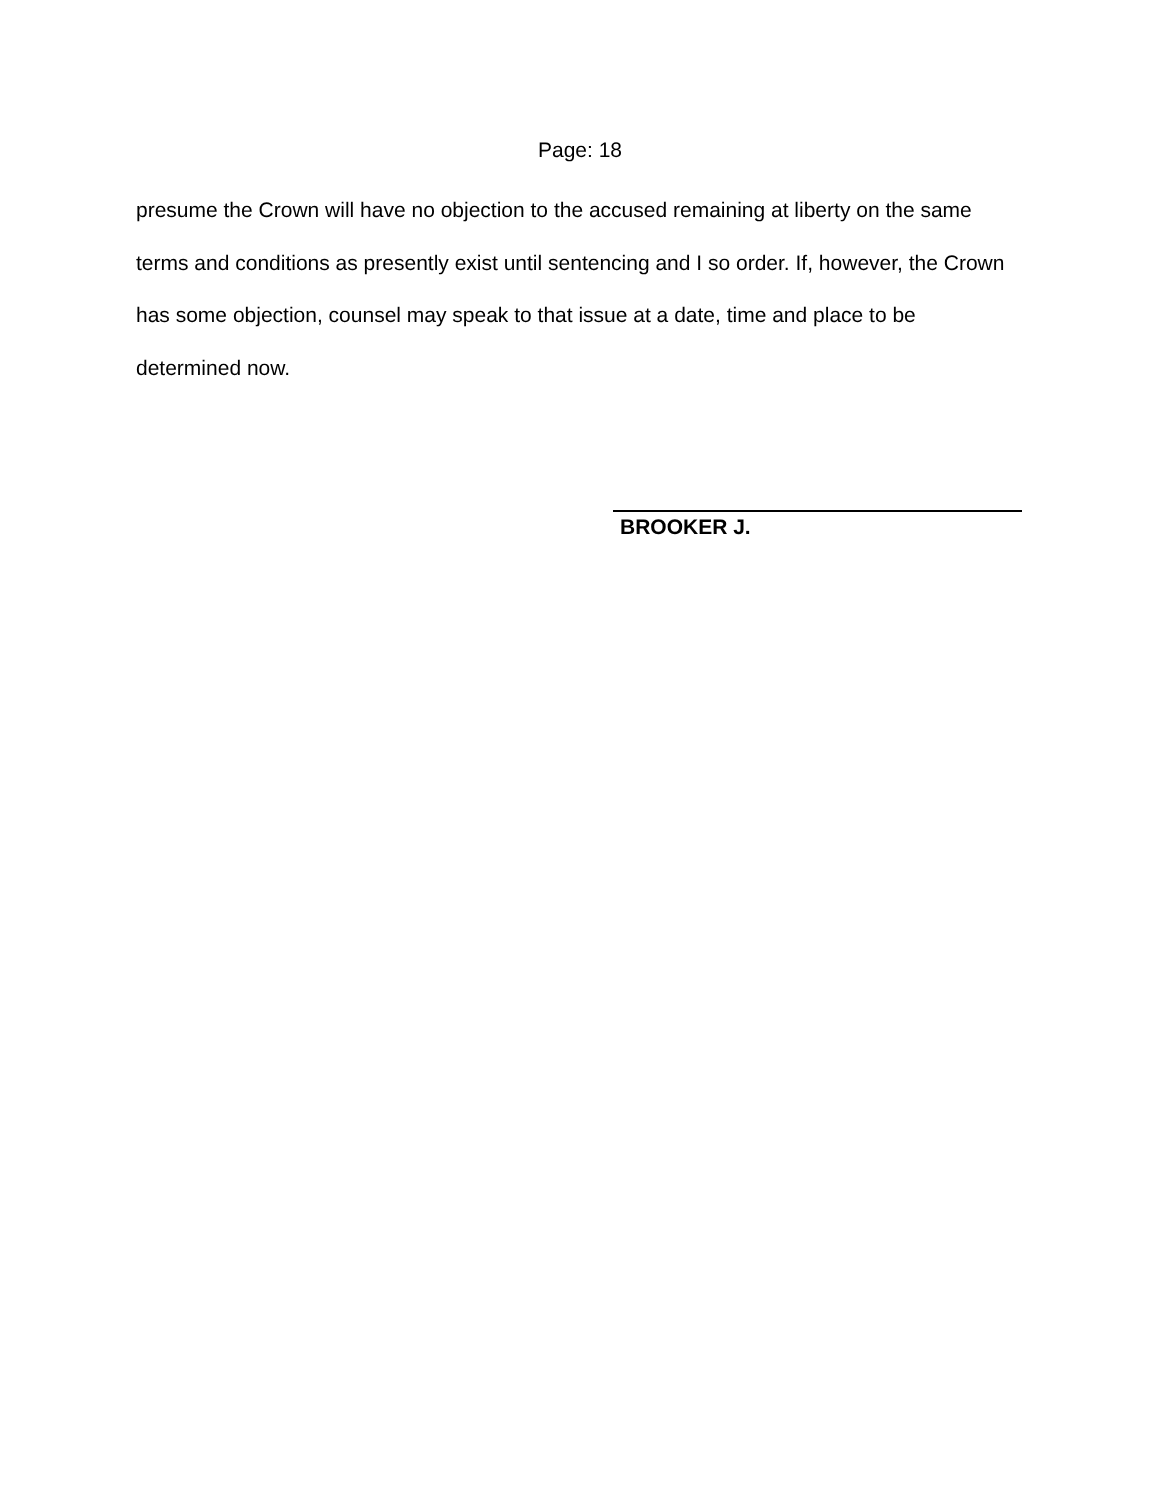Page: 18
presume the Crown will have no objection to the accused remaining at liberty on the same terms and conditions as presently exist until sentencing and I so order. If, however, the Crown has some objection, counsel may speak to that issue at a date, time and place to be determined now.
BROOKER J.